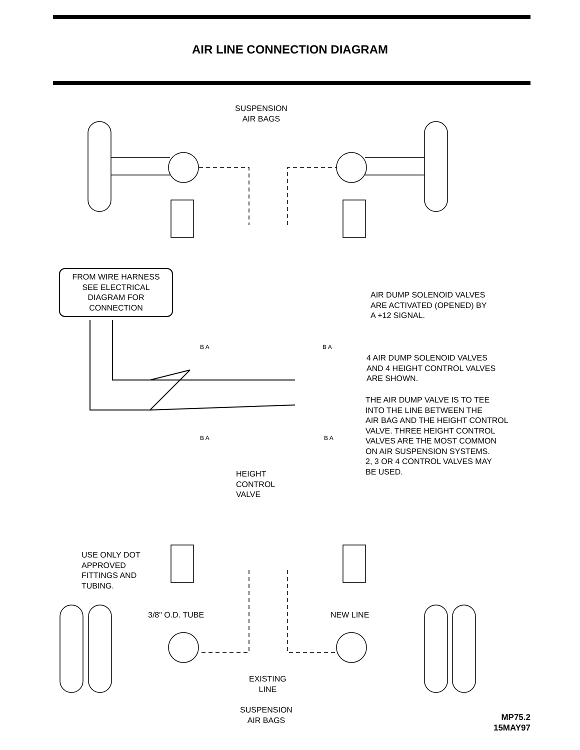AIR LINE CONNECTION DIAGRAM
SUSPENSION
AIR BAGS
FROM WIRE HARNESS
SEE ELECTRICAL
DIAGRAM FOR
CONNECTION
AIR DUMP SOLENOID VALVES
ARE ACTIVATED (OPENED) BY
A +12 SIGNAL.
B A B A
4 AIR DUMP SOLENOID VALVES
AND 4 HEIGHT CONTROL VALVES
ARE SHOWN.
THE AIR DUMP VALVE IS TO TEE
INTO THE LINE BETWEEN THE
AIR BAG AND THE HEIGHT CONTROL
VALVE. THREE HEIGHT CONTROL
VALVES ARE THE MOST COMMON
ON AIR SUSPENSION SYSTEMS.
2, 3 OR 4 CONTROL VALVES MAY
BE USED.
B A B A
HEIGHT
CONTROL
VALVE
USE ONLY DOT
APPROVED
FITTINGS AND
TUBING.
3/8" O.D. TUBE NEW LINE
EXISTING
LINE
SUSPENSION
AIR BAGS
MP75.2
15MAY97